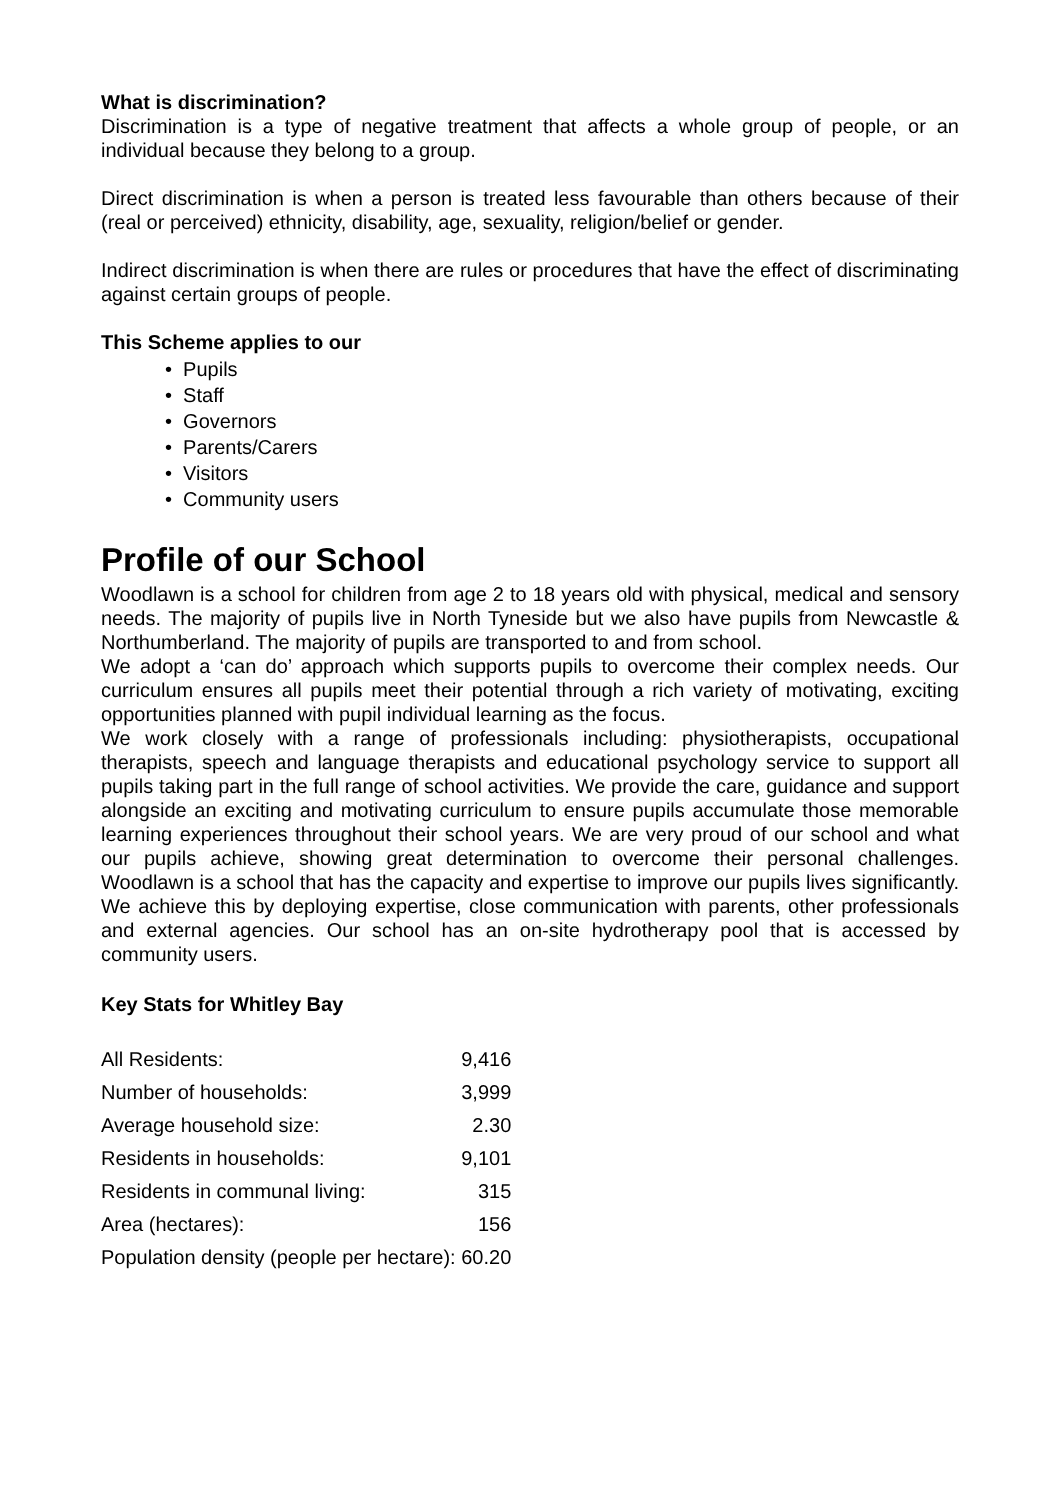What is discrimination?
Discrimination is a type of negative treatment that affects a whole group of people, or an individual because they belong to a group.
Direct discrimination is when a person is treated less favourable than others because of their (real or perceived) ethnicity, disability, age, sexuality, religion/belief or gender.
Indirect discrimination is when there are rules or procedures that have the effect of discriminating against certain groups of people.
This Scheme applies to our
• Pupils
• Staff
• Governors
• Parents/Carers
• Visitors
• Community users
Profile of our School
Woodlawn is a school for children from age 2 to 18 years old with physical, medical and sensory needs. The majority of pupils live in North Tyneside but we also have pupils from Newcastle & Northumberland. The majority of pupils are transported to and from school.
We adopt a ‘can do’ approach which supports pupils to overcome their complex needs. Our curriculum ensures all pupils meet their potential through a rich variety of motivating, exciting opportunities planned with pupil individual learning as the focus.
We work closely with a range of professionals including: physiotherapists, occupational therapists, speech and language therapists and educational psychology service to support all pupils taking part in the full range of school activities. We provide the care, guidance and support alongside an exciting and motivating curriculum to ensure pupils accumulate those memorable learning experiences throughout their school years. We are very proud of our school and what our pupils achieve, showing great determination to overcome their personal challenges. Woodlawn is a school that has the capacity and expertise to improve our pupils lives significantly. We achieve this by deploying expertise, close communication with parents, other professionals and external agencies. Our school has an on-site hydrotherapy pool that is accessed by community users.
Key Stats for Whitley Bay
| All Residents: | 9,416 |
| Number of households: | 3,999 |
| Average household size: | 2.30 |
| Residents in households: | 9,101 |
| Residents in communal living: | 315 |
| Area (hectares): | 156 |
| Population density (people per hectare): | 60.20 |